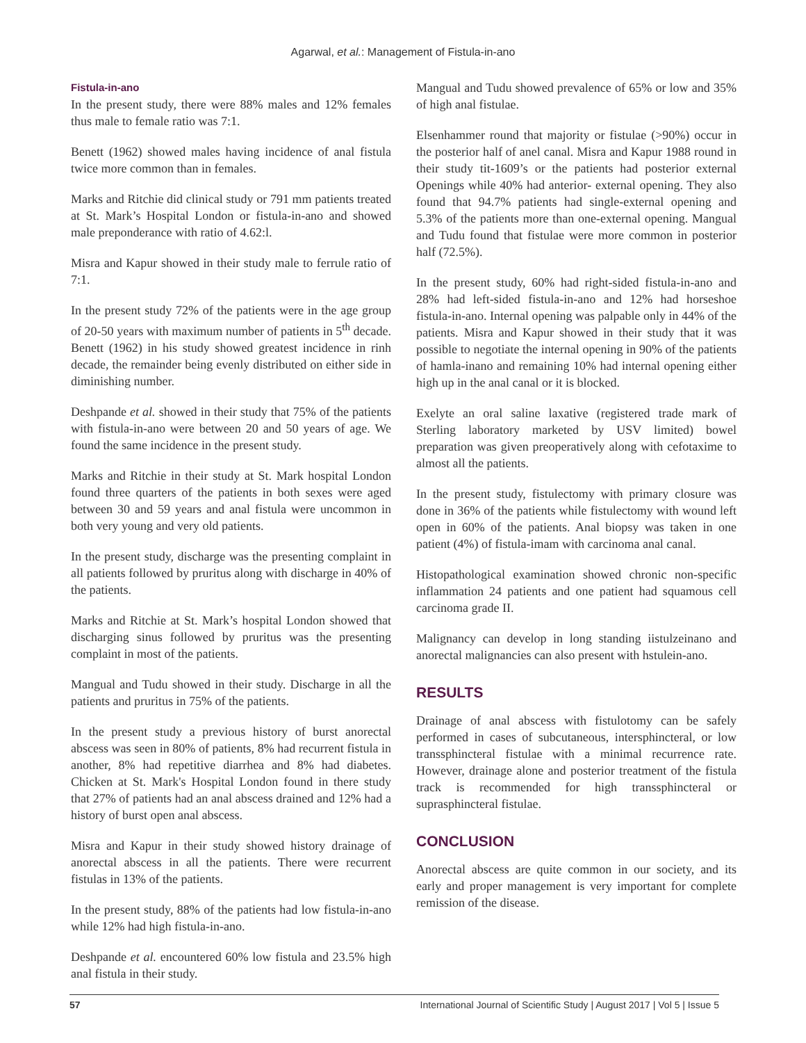Agarwal, et al.: Management of Fistula-in-ano
Fistula-in-ano
In the present study, there were 88% males and 12% females thus male to female ratio was 7:1.
Benett (1962) showed males having incidence of anal fistula twice more common than in females.
Marks and Ritchie did clinical study or 791 mm patients treated at St. Mark’s Hospital London or fistula-in-ano and showed male preponderance with ratio of 4.62:l.
Misra and Kapur showed in their study male to ferrule ratio of 7:1.
In the present study 72% of the patients were in the age group of 20-50 years with maximum number of patients in 5<sup>th</sup> decade. Benett (1962) in his study showed greatest incidence in rinh decade, the remainder being evenly distributed on either side in diminishing number.
Deshpande et al. showed in their study that 75% of the patients with fistula-in-ano were between 20 and 50 years of age. We found the same incidence in the present study.
Marks and Ritchie in their study at St. Mark hospital London found three quarters of the patients in both sexes were aged between 30 and 59 years and anal fistula were uncommon in both very young and very old patients.
In the present study, discharge was the presenting complaint in all patients followed by pruritus along with discharge in 40% of the patients.
Marks and Ritchie at St. Mark’s hospital London showed that discharging sinus followed by pruritus was the presenting complaint in most of the patients.
Mangual and Tudu showed in their study. Discharge in all the patients and pruritus in 75% of the patients.
In the present study a previous history of burst anorectal abscess was seen in 80% of patients, 8% had recurrent fistula in another, 8% had repetitive diarrhea and 8% had diabetes. Chicken at St. Mark's Hospital London found in there study that 27% of patients had an anal abscess drained and 12% had a history of burst open anal abscess.
Misra and Kapur in their study showed history drainage of anorectal abscess in all the patients. There were recurrent fistulas in 13% of the patients.
In the present study, 88% of the patients had low fistula-in-ano while 12% had high fistula-in-ano.
Deshpande et al. encountered 60% low fistula and 23.5% high anal fistula in their study.
Mangual and Tudu showed prevalence of 65% or low and 35% of high anal fistulae.
Elsenhammer round that majority or fistulae (>90%) occur in the posterior half of anel canal. Misra and Kapur 1988 round in their study tit-1609’s or the patients had posterior external Openings while 40% had anterior- external opening. They also found that 94.7% patients had single-external opening and 5.3% of the patients more than one-external opening. Mangual and Tudu found that fistulae were more common in posterior half (72.5%).
In the present study, 60% had right-sided fistula-in-ano and 28% had left-sided fistula-in-ano and 12% had horseshoe fistula-in-ano. Internal opening was palpable only in 44% of the patients. Misra and Kapur showed in their study that it was possible to negotiate the internal opening in 90% of the patients of hamla-inano and remaining 10% had internal opening either high up in the anal canal or it is blocked.
Exelyte an oral saline laxative (registered trade mark of Sterling laboratory marketed by USV limited) bowel preparation was given preoperatively along with cefotaxime to almost all the patients.
In the present study, fistulectomy with primary closure was done in 36% of the patients while fistulectomy with wound left open in 60% of the patients. Anal biopsy was taken in one patient (4%) of fistula-imam with carcinoma anal canal.
Histopathological examination showed chronic non-specific inflammation 24 patients and one patient had squamous cell carcinoma grade II.
Malignancy can develop in long standing iistulzeinano and anorectal malignancies can also present with hstulein-ano.
RESULTS
Drainage of anal abscess with fistulotomy can be safely performed in cases of subcutaneous, intersphincteral, or low transsphincteral fistulae with a minimal recurrence rate. However, drainage alone and posterior treatment of the fistula track is recommended for high transsphincteral or suprasphincteral fistulae.
CONCLUSION
Anorectal abscess are quite common in our society, and its early and proper management is very important for complete remission of the disease.
57 International Journal of Scientific Study | August 2017 | Vol 5 | Issue 5